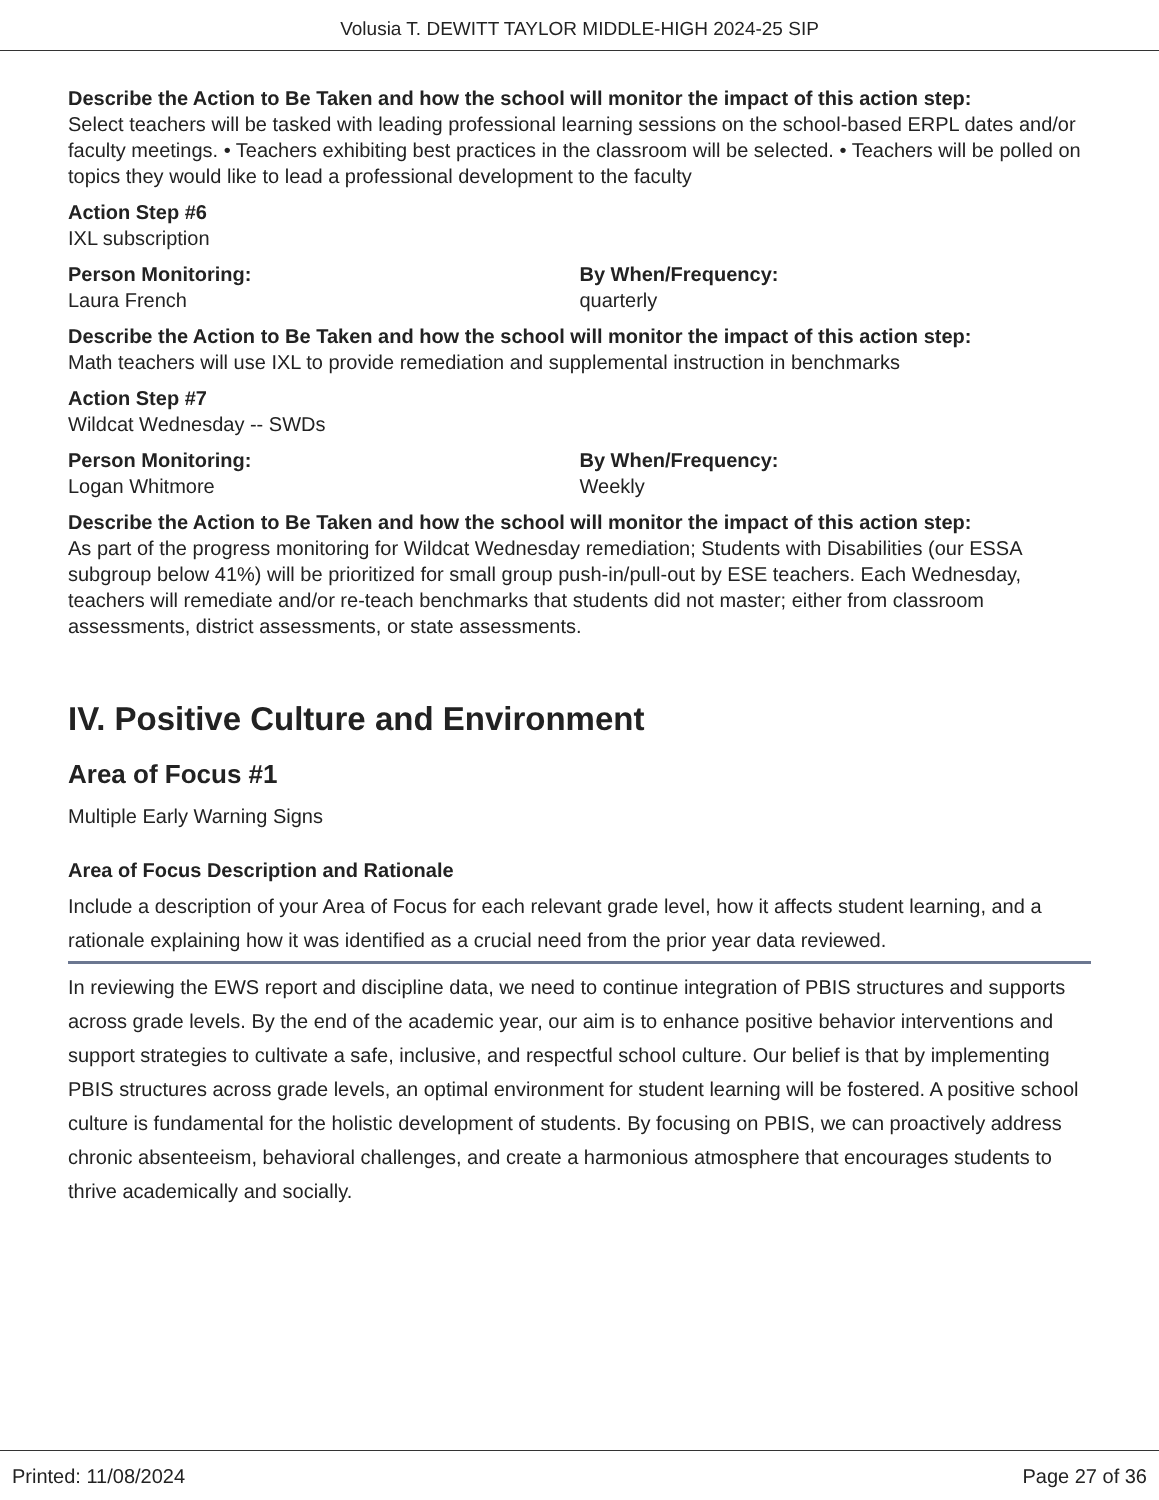Volusia T. DEWITT TAYLOR MIDDLE-HIGH 2024-25 SIP
Describe the Action to Be Taken and how the school will monitor the impact of this action step:
Select teachers will be tasked with leading professional learning sessions on the school-based ERPL dates and/or faculty meetings. • Teachers exhibiting best practices in the classroom will be selected. • Teachers will be polled on topics they would like to lead a professional development to the faculty
Action Step #6
IXL subscription
Person Monitoring:
Laura French
By When/Frequency:
quarterly
Describe the Action to Be Taken and how the school will monitor the impact of this action step:
Math teachers will use IXL to provide remediation and supplemental instruction in benchmarks
Action Step #7
Wildcat Wednesday -- SWDs
Person Monitoring:
Logan Whitmore
By When/Frequency:
Weekly
Describe the Action to Be Taken and how the school will monitor the impact of this action step:
As part of the progress monitoring for Wildcat Wednesday remediation; Students with Disabilities (our ESSA subgroup below 41%) will be prioritized for small group push-in/pull-out by ESE teachers. Each Wednesday, teachers will remediate and/or re-teach benchmarks that students did not master; either from classroom assessments, district assessments, or state assessments.
IV. Positive Culture and Environment
Area of Focus #1
Multiple Early Warning Signs
Area of Focus Description and Rationale
Include a description of your Area of Focus for each relevant grade level, how it affects student learning, and a rationale explaining how it was identified as a crucial need from the prior year data reviewed.
In reviewing the EWS report and discipline data, we need to continue integration of PBIS structures and supports across grade levels. By the end of the academic year, our aim is to enhance positive behavior interventions and support strategies to cultivate a safe, inclusive, and respectful school culture. Our belief is that by implementing PBIS structures across grade levels, an optimal environment for student learning will be fostered. A positive school culture is fundamental for the holistic development of students. By focusing on PBIS, we can proactively address chronic absenteeism, behavioral challenges, and create a harmonious atmosphere that encourages students to thrive academically and socially.
Printed: 11/08/2024 Page 27 of 36